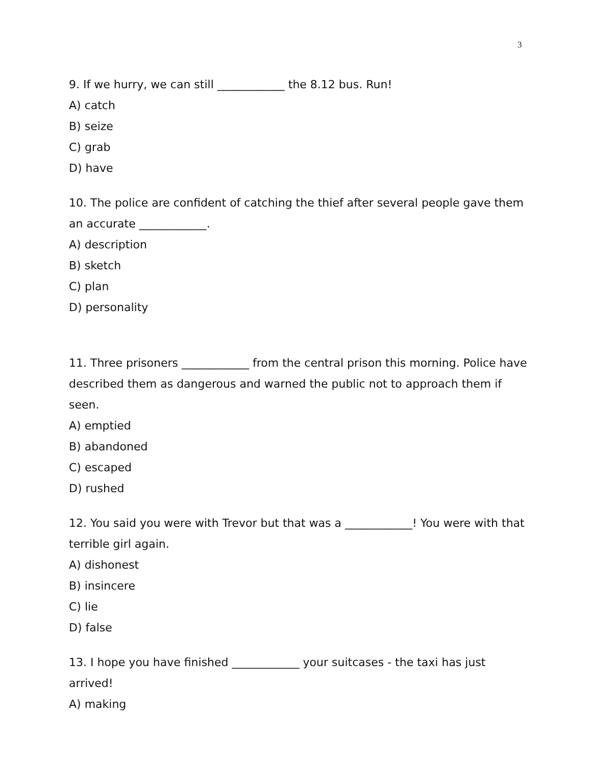3
9. If we hurry, we can still ____________ the 8.12 bus. Run!
A) catch
B) seize
C) grab
D) have
10. The police are confident of catching the thief after several people gave them an accurate ____________.
A) description
B) sketch
C) plan
D) personality
11. Three prisoners ____________ from the central prison this morning. Police have described them as dangerous and warned the public not to approach them if seen.
A) emptied
B) abandoned
C) escaped
D) rushed
12. You said you were with Trevor but that was a ____________! You were with that terrible girl again.
A) dishonest
B) insincere
C) lie
D) false
13. I hope you have finished ____________ your suitcases - the taxi has just arrived!
A) making